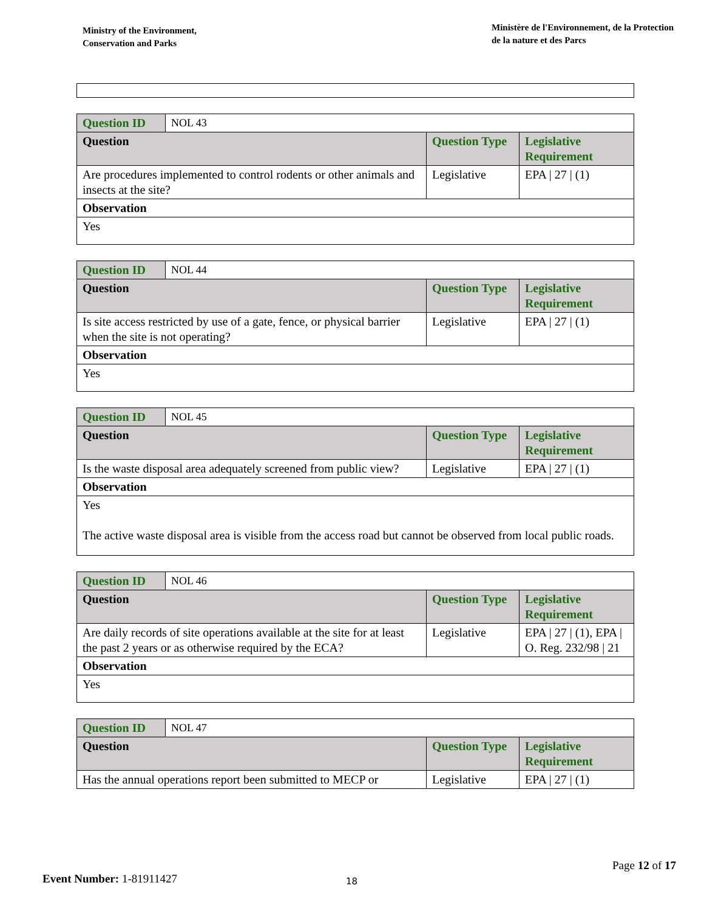Ministry of the Environment,
Conservation and Parks
Ministère de l'Environnement, de la Protection
de la nature et des Parcs
| Question ID | NOL 43 | | |
| Question | | Question Type | Legislative Requirement |
| Are procedures implemented to control rodents or other animals and insects at the site? | | Legislative | EPA / 27 / (1) |
| Observation | | | |
| Yes | | | |
| Question ID | NOL 44 | | |
| Question | | Question Type | Legislative Requirement |
| Is site access restricted by use of a gate, fence, or physical barrier when the site is not operating? | | Legislative | EPA / 27 / (1) |
| Observation | | | |
| Yes | | | |
| Question ID | NOL 45 | | |
| Question | | Question Type | Legislative Requirement |
| Is the waste disposal area adequately screened from public view? | | Legislative | EPA / 27 / (1) |
| Observation | | | |
| Yes The active waste disposal area is visible from the access road but cannot be observed from local public roads. | | | |
| Question ID | NOL 46 | | |
| Question | | Question Type | Legislative Requirement |
| Are daily records of site operations available at the site for at least the past 2 years or as otherwise required by the ECA? | | Legislative | EPA / 27 / (1), EPA / O. Reg. 232/98 / 21 |
| Observation | | | |
| Yes | | | |
| Question ID | NOL 47 | | |
| Question | | Question Type | Legislative Requirement |
| Has the annual operations report been submitted to MECP or | | Legislative | EPA / 27 / (1) |
Page 12 of 17
Event Number: 1-81911427 18